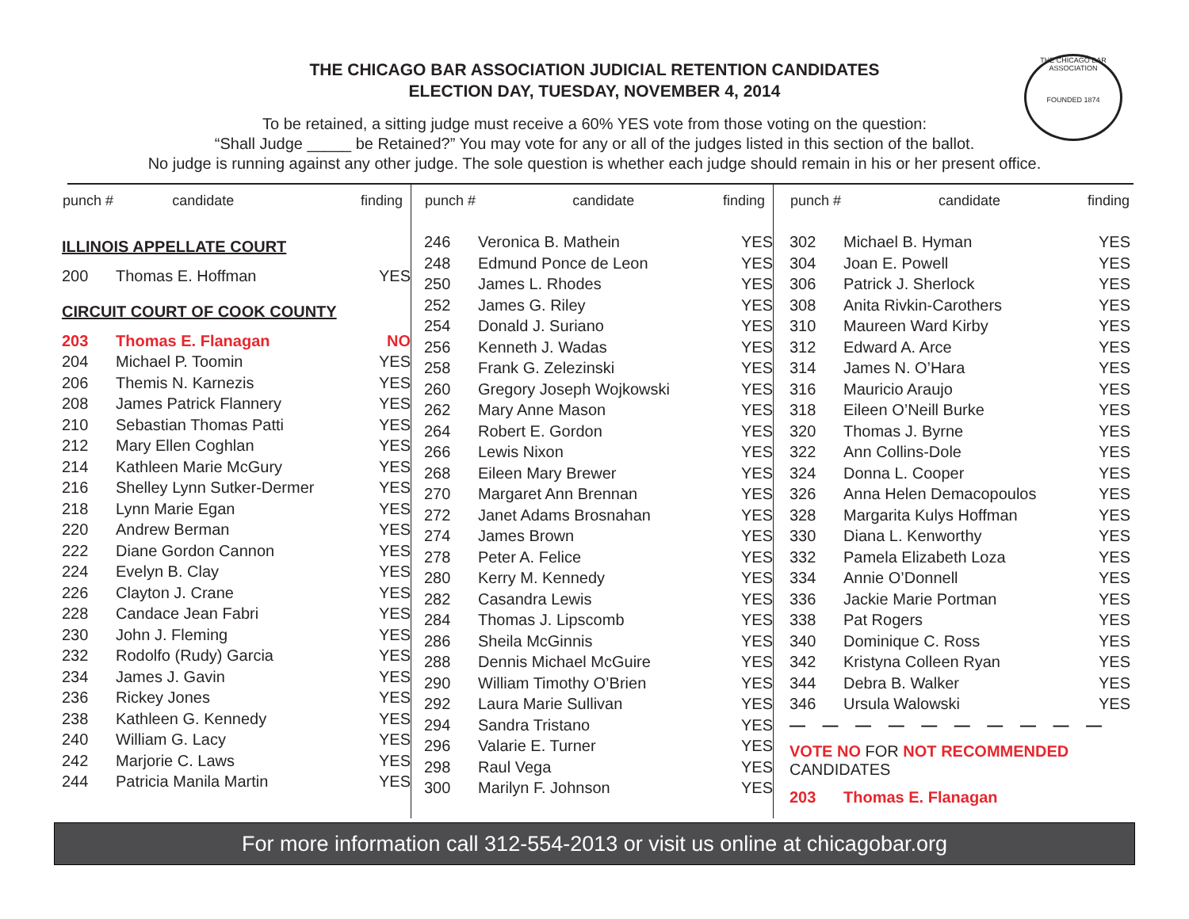THE CHICAGO BAR ASSOCIATION
FOUNDED 1874
THE CHICAGO BAR ASSOCIATION JUDICIAL RETENTION CANDIDATES
ELECTION DAY, TUESDAY, NOVEMBER 4, 2014
To be retained, a sitting judge must receive a 60% YES vote from those voting on the question:
“Shall Judge _____ be Retained?” You may vote for any or all of the judges listed in this section of the ballot.
No judge is running against any other judge. The sole question is whether each judge should remain in his or her present office.
| punch # | candidate | finding |
| --- | --- | --- |
ILLINOIS APPELLATE COURT
| 200 | Thomas E. Hoffman | YES |
CIRCUIT COURT OF COOK COUNTY
| 203 | Thomas E. Flanagan | NO |
| 204 | Michael P. Toomin | YES |
| 206 | Themis N. Karnezis | YES |
| 208 | James Patrick Flannery | YES |
| 210 | Sebastian Thomas Patti | YES |
| 212 | Mary Ellen Coghlan | YES |
| 214 | Kathleen Marie McGury | YES |
| 216 | Shelley Lynn Sutker-Dermer | YES |
| 218 | Lynn Marie Egan | YES |
| 220 | Andrew Berman | YES |
| 222 | Diane Gordon Cannon | YES |
| 224 | Evelyn B. Clay | YES |
| 226 | Clayton J. Crane | YES |
| 228 | Candace Jean Fabri | YES |
| 230 | John J. Fleming | YES |
| 232 | Rodolfo (Rudy) Garcia | YES |
| 234 | James J. Gavin | YES |
| 236 | Rickey Jones | YES |
| 238 | Kathleen G. Kennedy | YES |
| 240 | William G. Lacy | YES |
| 242 | Marjorie C. Laws | YES |
| 244 | Patricia Manila Martin | YES |
| punch # | candidate | finding |
| --- | --- | --- |
| 246 | Veronica B. Mathein | YES |
| 248 | Edmund Ponce de Leon | YES |
| 250 | James L. Rhodes | YES |
| 252 | James G. Riley | YES |
| 254 | Donald J. Suriano | YES |
| 256 | Kenneth J. Wadas | YES |
| 258 | Frank G. Zelezinski | YES |
| 260 | Gregory Joseph Wojkowski | YES |
| 262 | Mary Anne Mason | YES |
| 264 | Robert E. Gordon | YES |
| 266 | Lewis Nixon | YES |
| 268 | Eileen Mary Brewer | YES |
| 270 | Margaret Ann Brennan | YES |
| 272 | Janet Adams Brosnahan | YES |
| 274 | James Brown | YES |
| 278 | Peter A. Felice | YES |
| 280 | Kerry M. Kennedy | YES |
| 282 | Casandra Lewis | YES |
| 284 | Thomas J. Lipscomb | YES |
| 286 | Sheila McGinnis | YES |
| 288 | Dennis Michael McGuire | YES |
| 290 | William Timothy O’Brien | YES |
| 292 | Laura Marie Sullivan | YES |
| 294 | Sandra Tristano | YES |
| 296 | Valarie E. Turner | YES |
| 298 | Raul Vega | YES |
| 300 | Marilyn F. Johnson | YES |
| punch # | candidate | finding |
| --- | --- | --- |
| 302 | Michael B. Hyman | YES |
| 304 | Joan E. Powell | YES |
| 306 | Patrick J. Sherlock | YES |
| 308 | Anita Rivkin-Carothers | YES |
| 310 | Maureen Ward Kirby | YES |
| 312 | Edward A. Arce | YES |
| 314 | James N. O’Hara | YES |
| 316 | Mauricio Araujo | YES |
| 318 | Eileen O’Neill Burke | YES |
| 320 | Thomas J. Byrne | YES |
| 322 | Ann Collins-Dole | YES |
| 324 | Donna L. Cooper | YES |
| 326 | Anna Helen Demacopoulos | YES |
| 328 | Margarita Kulys Hoffman | YES |
| 330 | Diana L. Kenworthy | YES |
| 332 | Pamela Elizabeth Loza | YES |
| 334 | Annie O’Donnell | YES |
| 336 | Jackie Marie Portman | YES |
| 338 | Pat Rogers | YES |
| 340 | Dominique C. Ross | YES |
| 342 | Kristyna Colleen Ryan | YES |
| 344 | Debra B. Walker | YES |
| 346 | Ursula Walowski | YES |
— — — — — — — — — —
VOTE NO FOR NOT RECOMMENDED
CANDIDATES
| 203 | Thomas E. Flanagan |
For more information call 312-554-2013 or visit us online at chicagobar.org